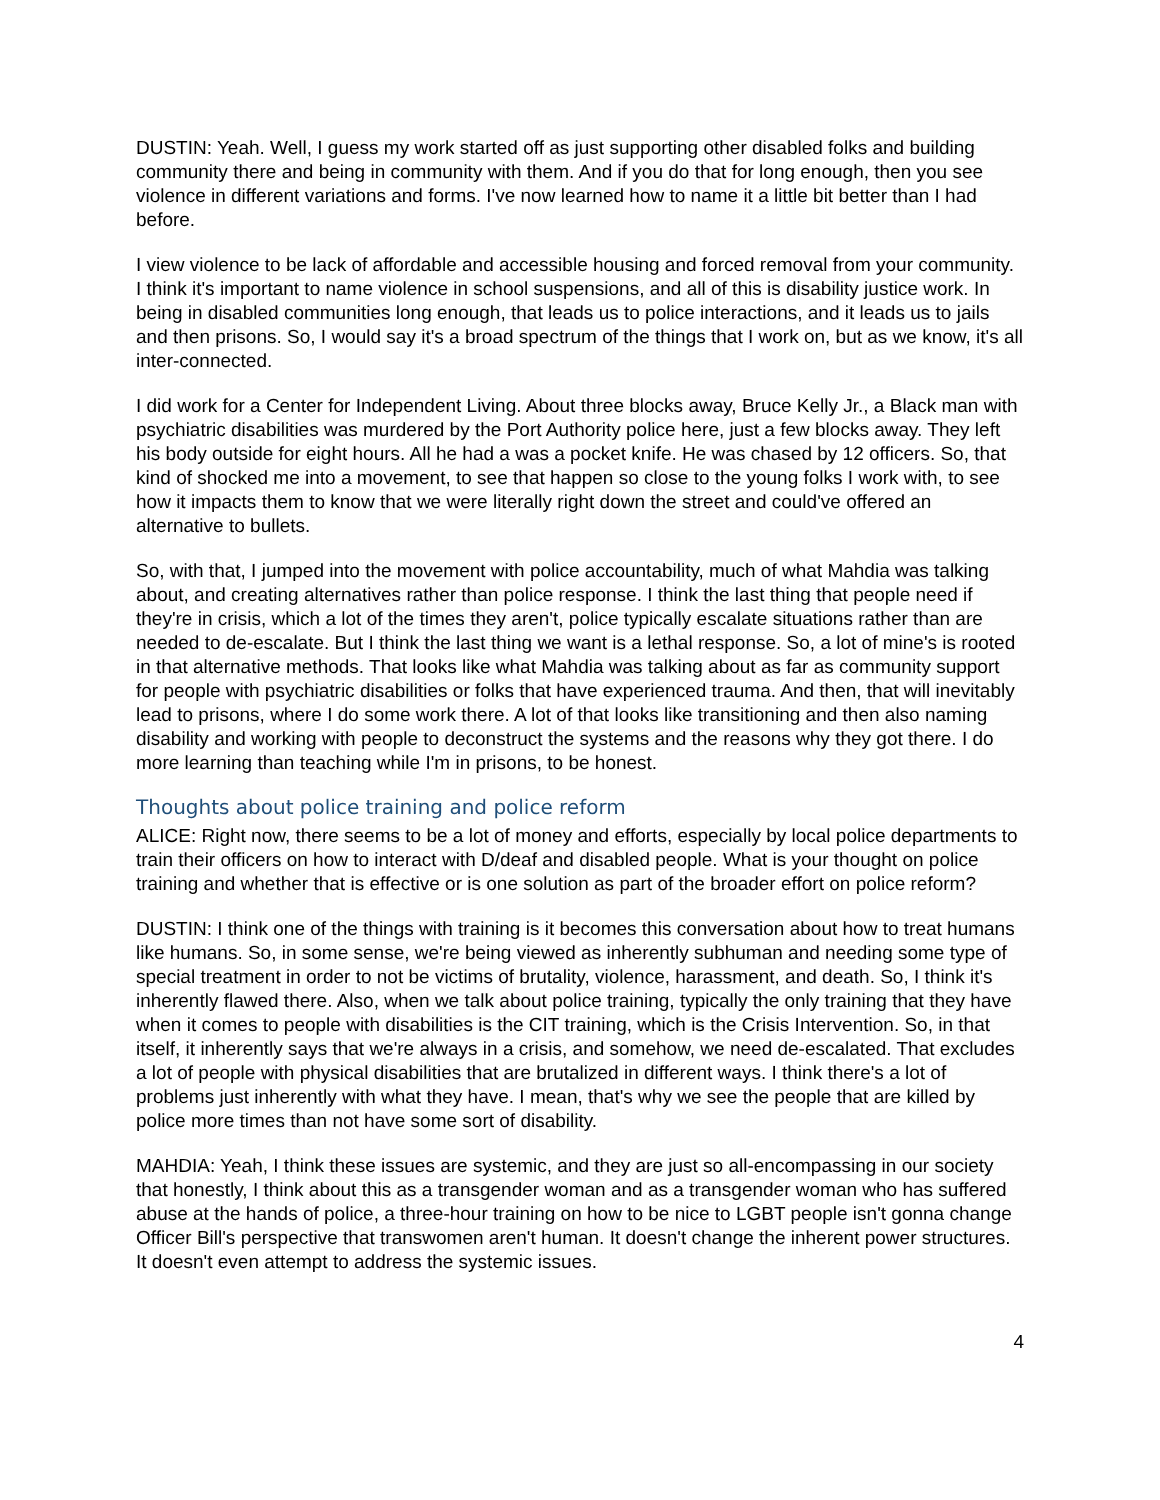DUSTIN: Yeah. Well, I guess my work started off as just supporting other disabled folks and building community there and being in community with them. And if you do that for long enough, then you see violence in different variations and forms. I've now learned how to name it a little bit better than I had before.
I view violence to be lack of affordable and accessible housing and forced removal from your community. I think it's important to name violence in school suspensions, and all of this is disability justice work. In being in disabled communities long enough, that leads us to police interactions, and it leads us to jails and then prisons. So, I would say it's a broad spectrum of the things that I work on, but as we know, it's all inter-connected.
I did work for a Center for Independent Living. About three blocks away, Bruce Kelly Jr., a Black man with psychiatric disabilities was murdered by the Port Authority police here, just a few blocks away. They left his body outside for eight hours. All he had a was a pocket knife. He was chased by 12 officers. So, that kind of shocked me into a movement, to see that happen so close to the young folks I work with, to see how it impacts them to know that we were literally right down the street and could've offered an alternative to bullets.
So, with that, I jumped into the movement with police accountability, much of what Mahdia was talking about, and creating alternatives rather than police response. I think the last thing that people need if they're in crisis, which a lot of the times they aren't, police typically escalate situations rather than are needed to de-escalate. But I think the last thing we want is a lethal response. So, a lot of mine's is rooted in that alternative methods. That looks like what Mahdia was talking about as far as community support for people with psychiatric disabilities or folks that have experienced trauma. And then, that will inevitably lead to prisons, where I do some work there. A lot of that looks like transitioning and then also naming disability and working with people to deconstruct the systems and the reasons why they got there. I do more learning than teaching while I'm in prisons, to be honest.
Thoughts about police training and police reform
ALICE: Right now, there seems to be a lot of money and efforts, especially by local police departments to train their officers on how to interact with D/deaf and disabled people. What is your thought on police training and whether that is effective or is one solution as part of the broader effort on police reform?
DUSTIN: I think one of the things with training is it becomes this conversation about how to treat humans like humans. So, in some sense, we're being viewed as inherently subhuman and needing some type of special treatment in order to not be victims of brutality, violence, harassment, and death. So, I think it's inherently flawed there. Also, when we talk about police training, typically the only training that they have when it comes to people with disabilities is the CIT training, which is the Crisis Intervention. So, in that itself, it inherently says that we're always in a crisis, and somehow, we need de-escalated. That excludes a lot of people with physical disabilities that are brutalized in different ways. I think there's a lot of problems just inherently with what they have. I mean, that's why we see the people that are killed by police more times than not have some sort of disability.
MAHDIA: Yeah, I think these issues are systemic, and they are just so all-encompassing in our society that honestly, I think about this as a transgender woman and as a transgender woman who has suffered abuse at the hands of police, a three-hour training on how to be nice to LGBT people isn't gonna change Officer Bill's perspective that transwomen aren't human. It doesn't change the inherent power structures. It doesn't even attempt to address the systemic issues.
4